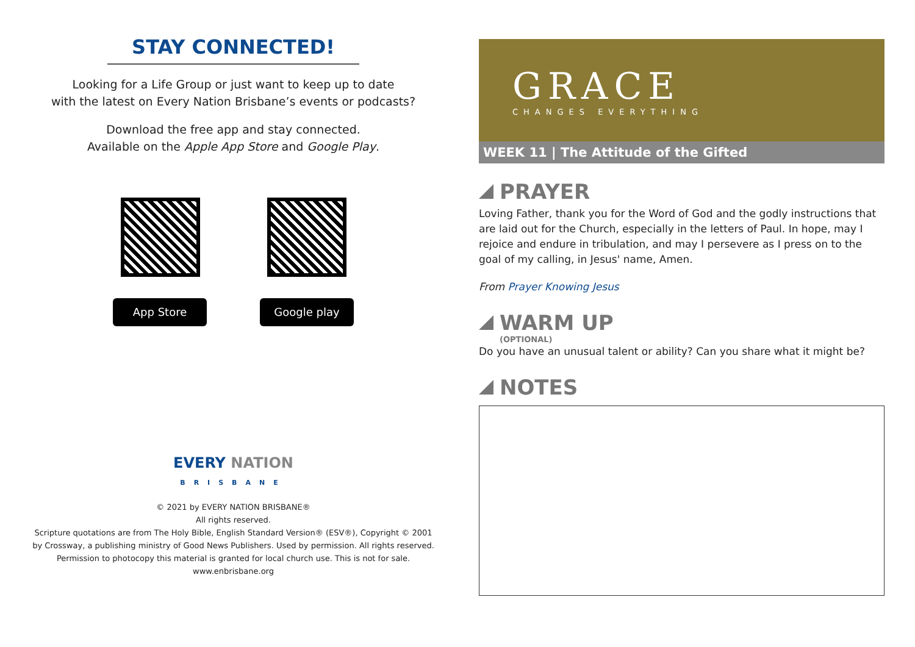STAY CONNECTED!
Looking for a Life Group or just want to keep up to date
with the latest on Every Nation Brisbane’s events or podcasts?
Download the free app and stay connected.
Available on the Apple App Store and Google Play.
App Store Google play
EVERY NATION
BRISBANE
© 2021 by EVERY NATION BRISBANE®
All rights reserved.
Scripture quotations are from The Holy Bible, English Standard Version® (ESV®), Copyright © 2001
by Crossway, a publishing ministry of Good News Publishers. Used by permission. All rights reserved.
Permission to photocopy this material is granted for local church use. This is not for sale.
www.enbrisbane.org
GRACE
CHANGES EVERYTHING
WEEK 11 | The Attitude of the Gifted
PRAYER
Loving Father, thank you for the Word of God and the godly instructions that are laid out for the Church, especially in the letters of Paul. In hope, may I rejoice and endure in tribulation, and may I persevere as I press on to the goal of my calling, in Jesus' name, Amen.
From Prayer Knowing Jesus
WARM UP
(OPTIONAL)
Do you have an unusual talent or ability? Can you share what it might be?
NOTES